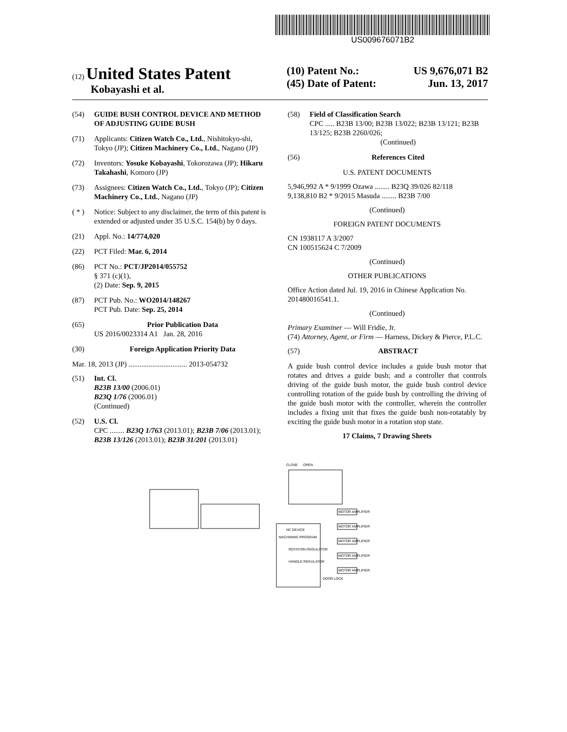US009676071B2
(12) United States Patent
Kobayashi et al.
(10) Patent No.: US 9,676,071 B2
(45) Date of Patent: Jun. 13, 2017
(54) GUIDE BUSH CONTROL DEVICE AND METHOD OF ADJUSTING GUIDE BUSH
(71) Applicants: Citizen Watch Co., Ltd., Nishitokyo-shi, Tokyo (JP); Citizen Machinery Co., Ltd., Nagano (JP)
(72) Inventors: Yosuke Kobayashi, Tokorozawa (JP); Hikaru Takahashi, Komoro (JP)
(73) Assignees: Citizen Watch Co., Ltd., Tokyo (JP); Citizen Machinery Co., Ltd., Nagano (JP)
( * ) Notice: Subject to any disclaimer, the term of this patent is extended or adjusted under 35 U.S.C. 154(b) by 0 days.
(21) Appl. No.: 14/774,020
(22) PCT Filed: Mar. 6, 2014
(86) PCT No.: PCT/JP2014/055752
§ 371 (c)(1),
(2) Date: Sep. 9, 2015
(87) PCT Pub. No.: WO2014/148267
PCT Pub. Date: Sep. 25, 2014
(65) Prior Publication Data
US 2016/0023314 A1 Jan. 28, 2016
(30) Foreign Application Priority Data
Mar. 18, 2013 (JP) ................................ 2013-054732
(51) Int. Cl.
B23B 13/00 (2006.01)
B23Q 1/76 (2006.01)
(Continued)
(52) U.S. Cl.
CPC ........ B23Q 1/763 (2013.01); B23B 7/06 (2013.01); B23B 13/126 (2013.01); B23B 31/201 (2013.01)
(58) Field of Classification Search
CPC ..... B23B 13/00; B23B 13/022; B23B 13/121; B23B 13/125; B23B 2260/026;
(Continued)
(56) References Cited
U.S. PATENT DOCUMENTS
5,946,992 A * 9/1999 Ozawa ........ B23Q 39/026 82/118
9,138,810 B2 * 9/2015 Masuda ........ B23B 7/00
(Continued)
FOREIGN PATENT DOCUMENTS
CN 1938117 A 3/2007
CN 100515624 C 7/2009
(Continued)
OTHER PUBLICATIONS
Office Action dated Jul. 19, 2016 in Chinese Application No. 201480016541.1.
(Continued)
Primary Examiner — Will Fridie, Jr.
(74) Attorney, Agent, or Firm — Harness, Dickey & Pierce, P.L.C.
(57) ABSTRACT
A guide bush control device includes a guide bush motor that rotates and drives a guide bush; and a controller that controls driving of the guide bush motor, the guide bush control device controlling rotation of the guide bush by controlling the driving of the guide bush motor with the controller, wherein the controller includes a fixing unit that fixes the guide bush non-rotatably by exciting the guide bush motor in a rotation stop state.
17 Claims, 7 Drawing Sheets
CLOSE
OPEN
NC DEVICE
ROTATION REGULATOR
HANDLE REGULATOR
MOTOR AMPLIFIER
MOTOR AMPLIFIER
MOTOR AMPLIFIER
MOTOR AMPLIFIER
MOTOR AMPLIFIER
MACHINING PROGRAM
DOOR LOCK